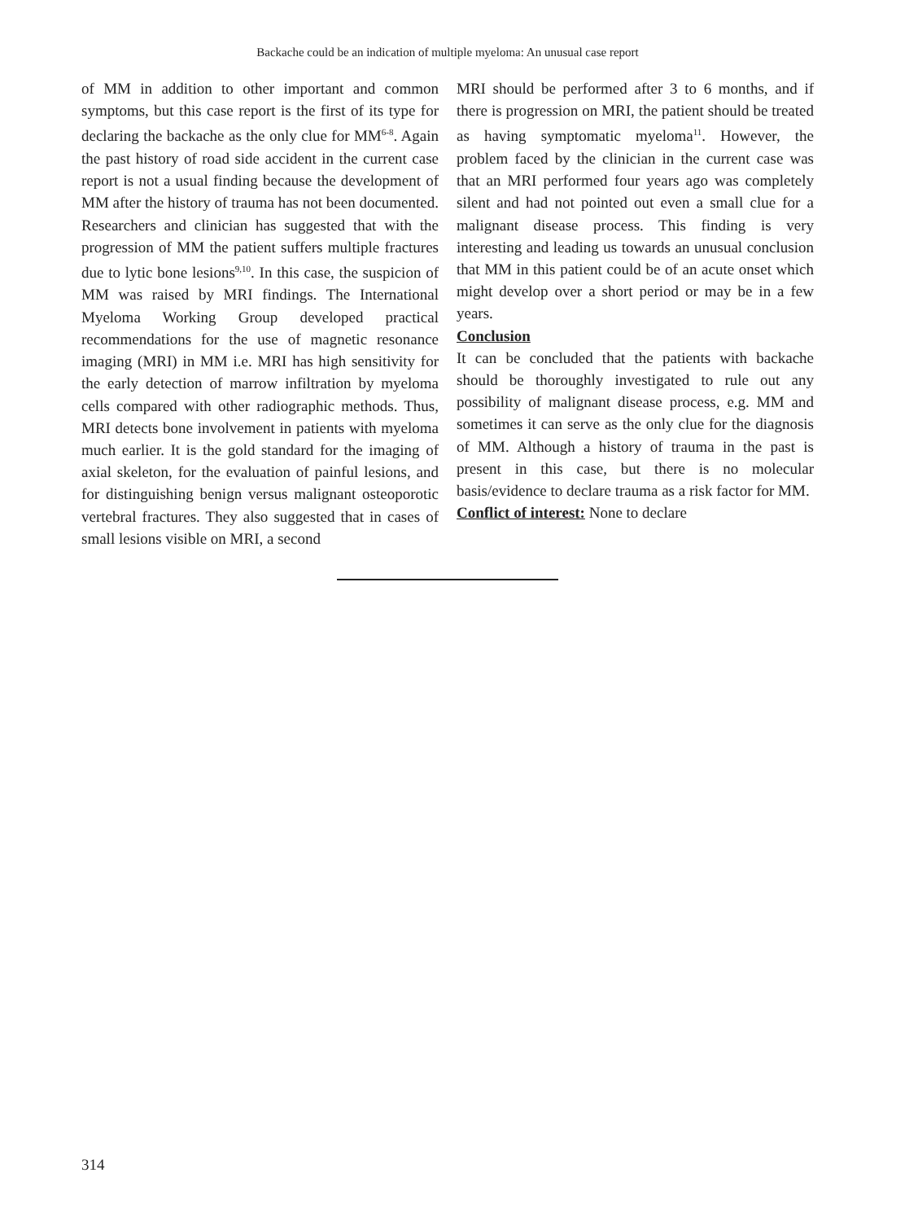Backache could be an indication of multiple myeloma: An unusual case report
of MM in addition to other important and common symptoms, but this case report is the first of its type for declaring the backache as the only clue for MM<sup>6-8</sup>. Again the past history of road side accident in the current case report is not a usual finding because the development of MM after the history of trauma has not been documented. Researchers and clinician has suggested that with the progression of MM the patient suffers multiple fractures due to lytic bone lesions<sup>9,10</sup>. In this case, the suspicion of MM was raised by MRI findings. The International Myeloma Working Group developed practical recommendations for the use of magnetic resonance imaging (MRI) in MM i.e. MRI has high sensitivity for the early detection of marrow infiltration by myeloma cells compared with other radiographic methods. Thus, MRI detects bone involvement in patients with myeloma much earlier. It is the gold standard for the imaging of axial skeleton, for the evaluation of painful lesions, and for distinguishing benign versus malignant osteoporotic vertebral fractures. They also suggested that in cases of small lesions visible on MRI, a second
MRI should be performed after 3 to 6 months, and if there is progression on MRI, the patient should be treated as having symptomatic myeloma<sup>11</sup>. However, the problem faced by the clinician in the current case was that an MRI performed four years ago was completely silent and had not pointed out even a small clue for a malignant disease process. This finding is very interesting and leading us towards an unusual conclusion that MM in this patient could be of an acute onset which might develop over a short period or may be in a few years.
Conclusion
It can be concluded that the patients with backache should be thoroughly investigated to rule out any possibility of malignant disease process, e.g. MM and sometimes it can serve as the only clue for the diagnosis of MM. Although a history of trauma in the past is present in this case, but there is no molecular basis/evidence to declare trauma as a risk factor for MM.
Conflict of interest: None to declare
314